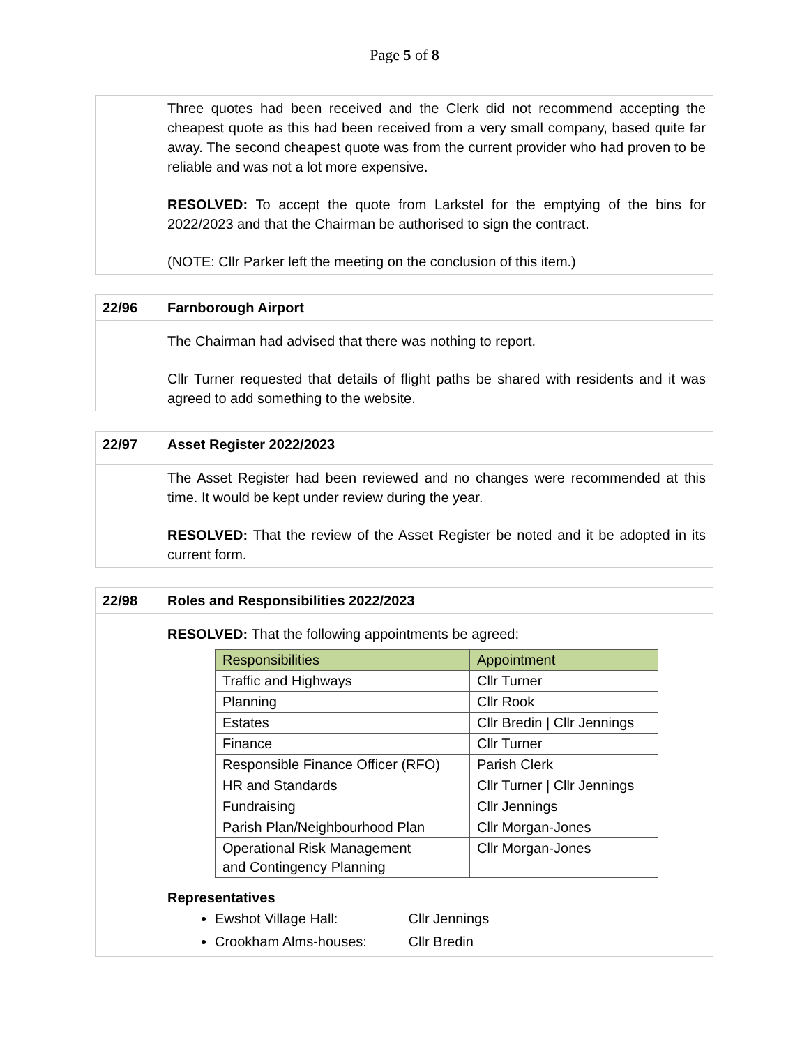Page 5 of 8
| | Three quotes had been received and the Clerk did not recommend accepting the cheapest quote as this had been received from a very small company, based quite far away. The second cheapest quote was from the current provider who had proven to be reliable and was not a lot more expensive. RESOLVED: To accept the quote from Larkstel for the emptying of the bins for 2022/2023 and that the Chairman be authorised to sign the contract. (NOTE: Cllr Parker left the meeting on the conclusion of this item.) |
| 22/96 | Farnborough Airport |
| | The Chairman had advised that there was nothing to report. Cllr Turner requested that details of flight paths be shared with residents and it was agreed to add something to the website. |
| 22/97 | Asset Register 2022/2023 |
| | The Asset Register had been reviewed and no changes were recommended at this time. It would be kept under review during the year. RESOLVED: That the review of the Asset Register be noted and it be adopted in its current form. |
| 22/98 | Roles and Responsibilities 2022/2023 |
| | RESOLVED: That the following appointments be agreed: / Responsibilities / Appointment / / --- / --- / / Traffic and Highways / Cllr Turner / / Planning / Cllr Rook / / Estates / Cllr Bredin / Cllr Jennings / / Finance / Cllr Turner / / Responsible Finance Officer (RFO) / Parish Clerk / / HR and Standards / Cllr Turner / Cllr Jennings / / Fundraising / Cllr Jennings / / Parish Plan/Neighbourhood Plan / Cllr Morgan-Jones / / Operational Risk Management and Contingency Planning / Cllr Morgan-Jones / Representatives Ewshot Village Hall: Cllr Jennings Crookham Alms-houses: Cllr Bredin |